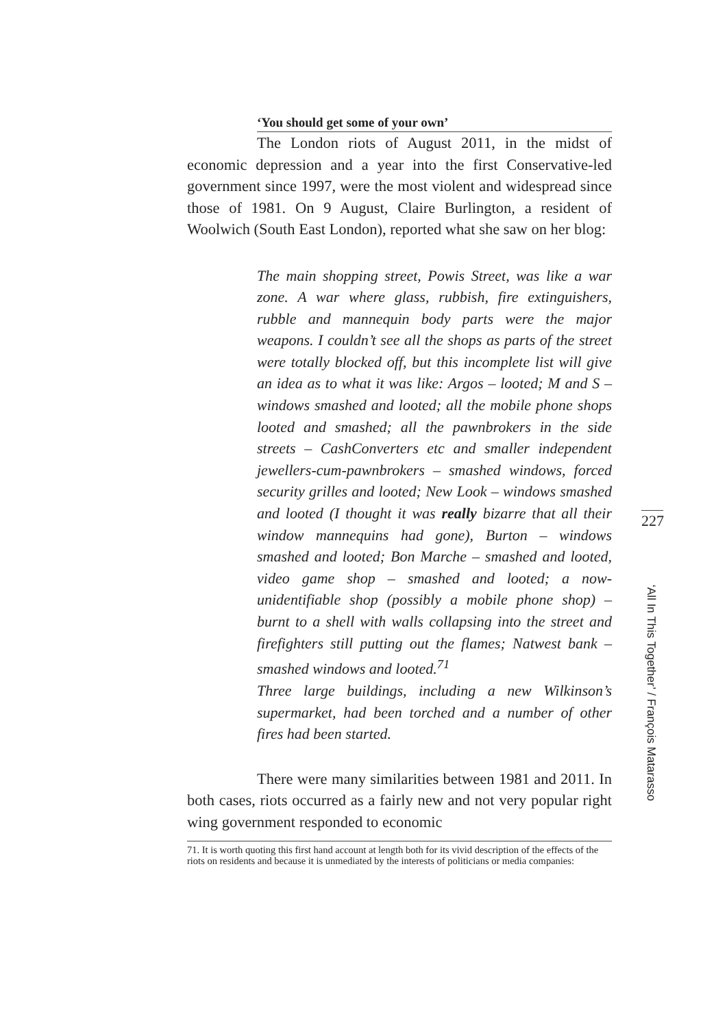‘You should get some of your own’
The London riots of August 2011, in the midst of economic depression and a year into the first Conservative-led government since 1997, were the most violent and widespread since those of 1981. On 9 August, Claire Burlington, a resident of Woolwich (South East London), reported what she saw on her blog:
The main shopping street, Powis Street, was like a war zone. A war where glass, rubbish, fire extinguishers, rubble and mannequin body parts were the major weapons. I couldn’t see all the shops as parts of the street were totally blocked off, but this incomplete list will give an idea as to what it was like: Argos – looted; M and S – windows smashed and looted; all the mobile phone shops looted and smashed; all the pawnbrokers in the side streets – CashConverters etc and smaller independent jewellers-cum-pawnbrokers – smashed windows, forced security grilles and looted; New Look – windows smashed and looted (I thought it was really bizarre that all their window mannequins had gone), Burton – windows smashed and looted; Bon Marche – smashed and looted, video game shop – smashed and looted; a now-unidentifiable shop (possibly a mobile phone shop) – burnt to a shell with walls collapsing into the street and firefighters still putting out the flames; Natwest bank – smashed windows and looted.<sup>71</sup>
Three large buildings, including a new Wilkinson’s supermarket, had been torched and a number of other fires had been started.
There were many similarities between 1981 and 2011. In both cases, riots occurred as a fairly new and not very popular right wing government responded to economic
71. It is worth quoting this first hand account at length both for its vivid description of the effects of the riots on residents and because it is unmediated by the interests of politicians or media companies:
227
‘All In This Together’ / François Matarasso